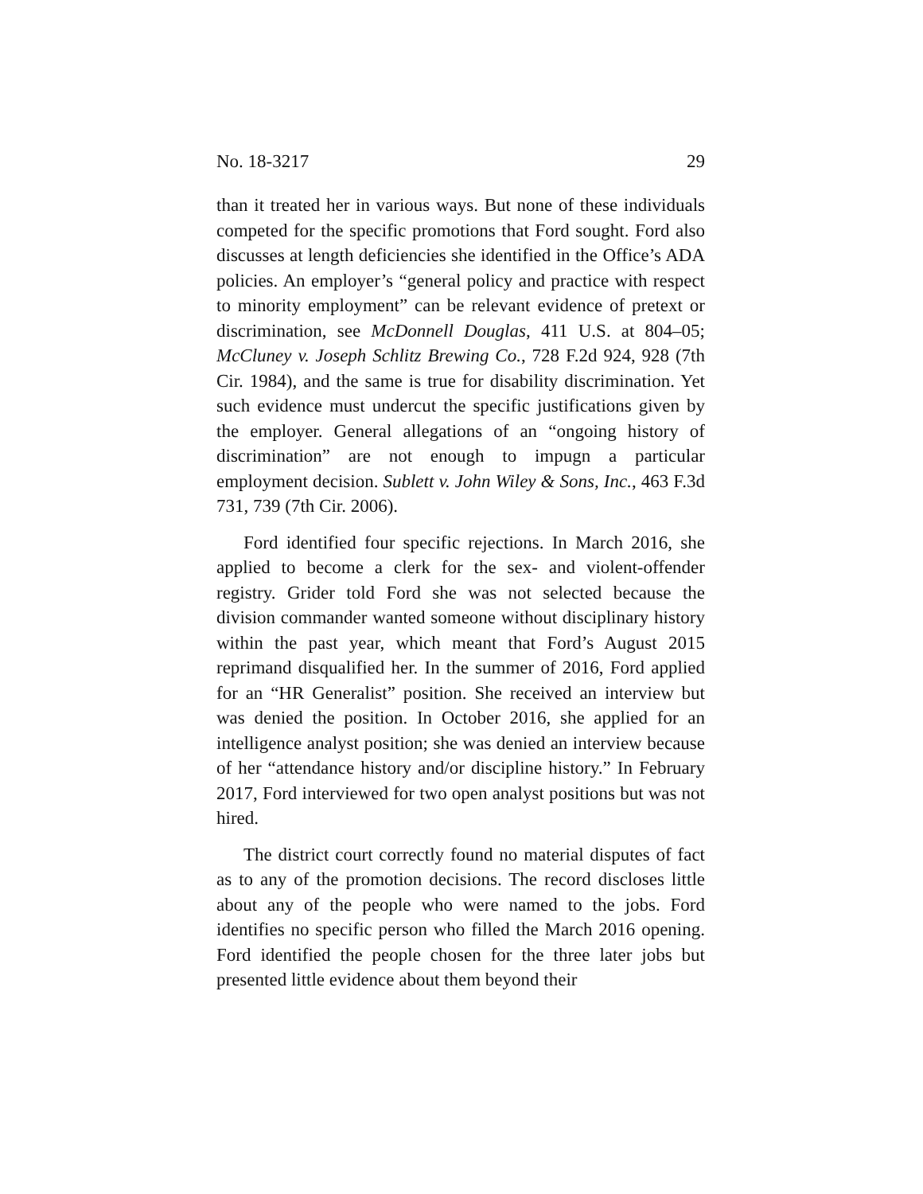No. 18-3217 29
than it treated her in various ways. But none of these individuals competed for the specific promotions that Ford sought. Ford also discusses at length deficiencies she identified in the Office’s ADA policies. An employer’s “general policy and practice with respect to minority employment” can be relevant evidence of pretext or discrimination, see McDonnell Douglas, 411 U.S. at 804–05; McCluney v. Joseph Schlitz Brewing Co., 728 F.2d 924, 928 (7th Cir. 1984), and the same is true for disability discrimination. Yet such evidence must undercut the specific justifications given by the employer. General allegations of an “ongoing history of discrimination” are not enough to impugn a particular employment decision. Sublett v. John Wiley & Sons, Inc., 463 F.3d 731, 739 (7th Cir. 2006).
Ford identified four specific rejections. In March 2016, she applied to become a clerk for the sex- and violent-offender registry. Grider told Ford she was not selected because the division commander wanted someone without disciplinary history within the past year, which meant that Ford’s August 2015 reprimand disqualified her. In the summer of 2016, Ford applied for an “HR Generalist” position. She received an interview but was denied the position. In October 2016, she applied for an intelligence analyst position; she was denied an interview because of her “attendance history and/or discipline history.” In February 2017, Ford interviewed for two open analyst positions but was not hired.
The district court correctly found no material disputes of fact as to any of the promotion decisions. The record discloses little about any of the people who were named to the jobs. Ford identifies no specific person who filled the March 2016 opening. Ford identified the people chosen for the three later jobs but presented little evidence about them beyond their